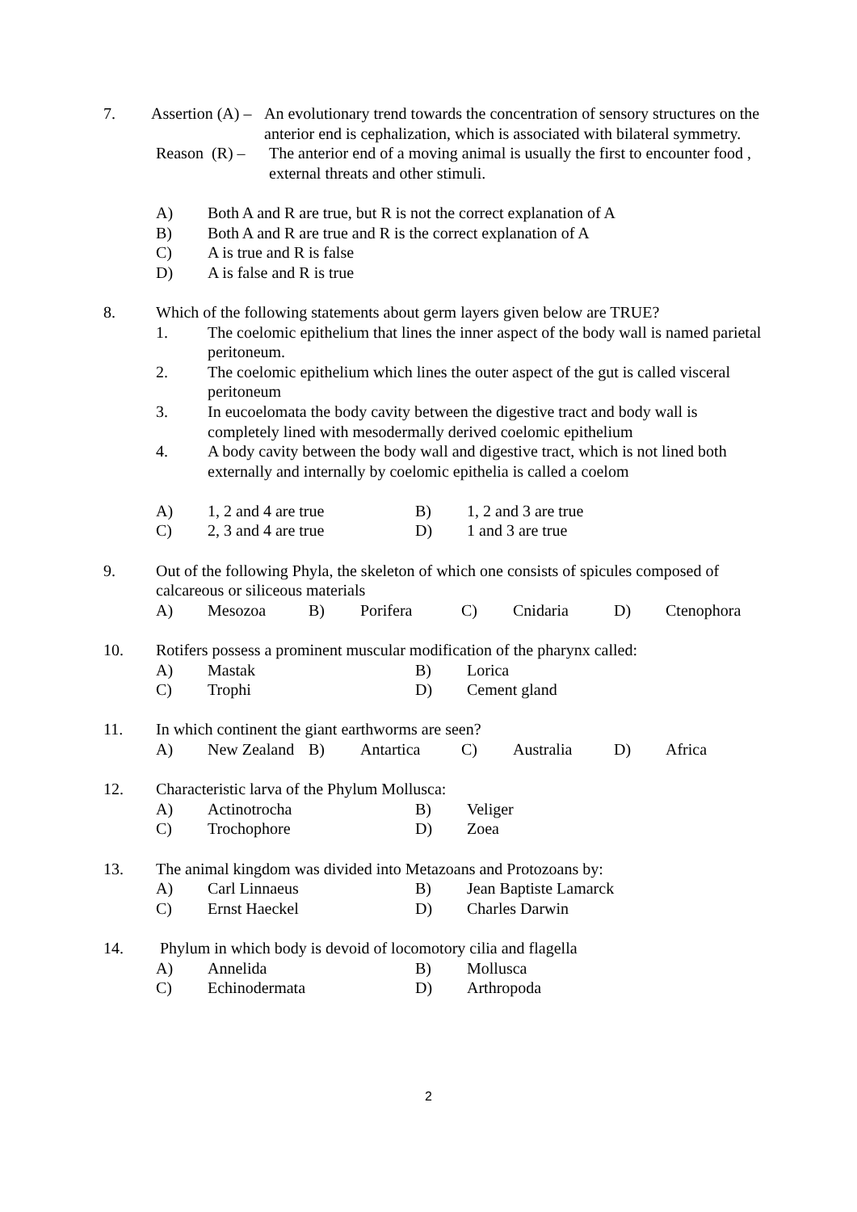7. Assertion (A) –
An evolutionary trend towards the concentration of sensory structures on the anterior end is cephalization, which is associated with bilateral symmetry.
Reason (R) –
The anterior end of a moving animal is usually the first to encounter food , external threats and other stimuli.
A) Both A and R are true, but R is not the correct explanation of A
B) Both A and R are true and R is the correct explanation of A
C) A is true and R is false
D) A is false and R is true
8. Which of the following statements about germ layers given below are TRUE?
1. The coelomic epithelium that lines the inner aspect of the body wall is named parietal peritoneum.
2. The coelomic epithelium which lines the outer aspect of the gut is called visceral peritoneum
3. In eucoelomata the body cavity between the digestive tract and body wall is completely lined with mesodermally derived coelomic epithelium
4. A body cavity between the body wall and digestive tract, which is not lined both externally and internally by coelomic epithelia is called a coelom
A) 1, 2 and 4 are true B) 1, 2 and 3 are true
C) 2, 3 and 4 are true D) 1 and 3 are true
9. Out of the following Phyla, the skeleton of which one consists of spicules composed of calcareous or siliceous materials
A) Mesozoa B) Porifera C) Cnidaria D) Ctenophora
10. Rotifers possess a prominent muscular modification of the pharynx called:
A) Mastak B) Lorica
C) Trophi D) Cement gland
11. In which continent the giant earthworms are seen?
A) New Zealand B) Antartica C) Australia D) Africa
12. Characteristic larva of the Phylum Mollusca:
A) Actinotrocha B) Veliger
C) Trochophore D) Zoea
13. The animal kingdom was divided into Metazoans and Protozoans by:
A) Carl Linnaeus B) Jean Baptiste Lamarck
C) Ernst Haeckel D) Charles Darwin
14. Phylum in which body is devoid of locomotory cilia and flagella
A) Annelida B) Mollusca
C) Echinodermata D) Arthropoda
2